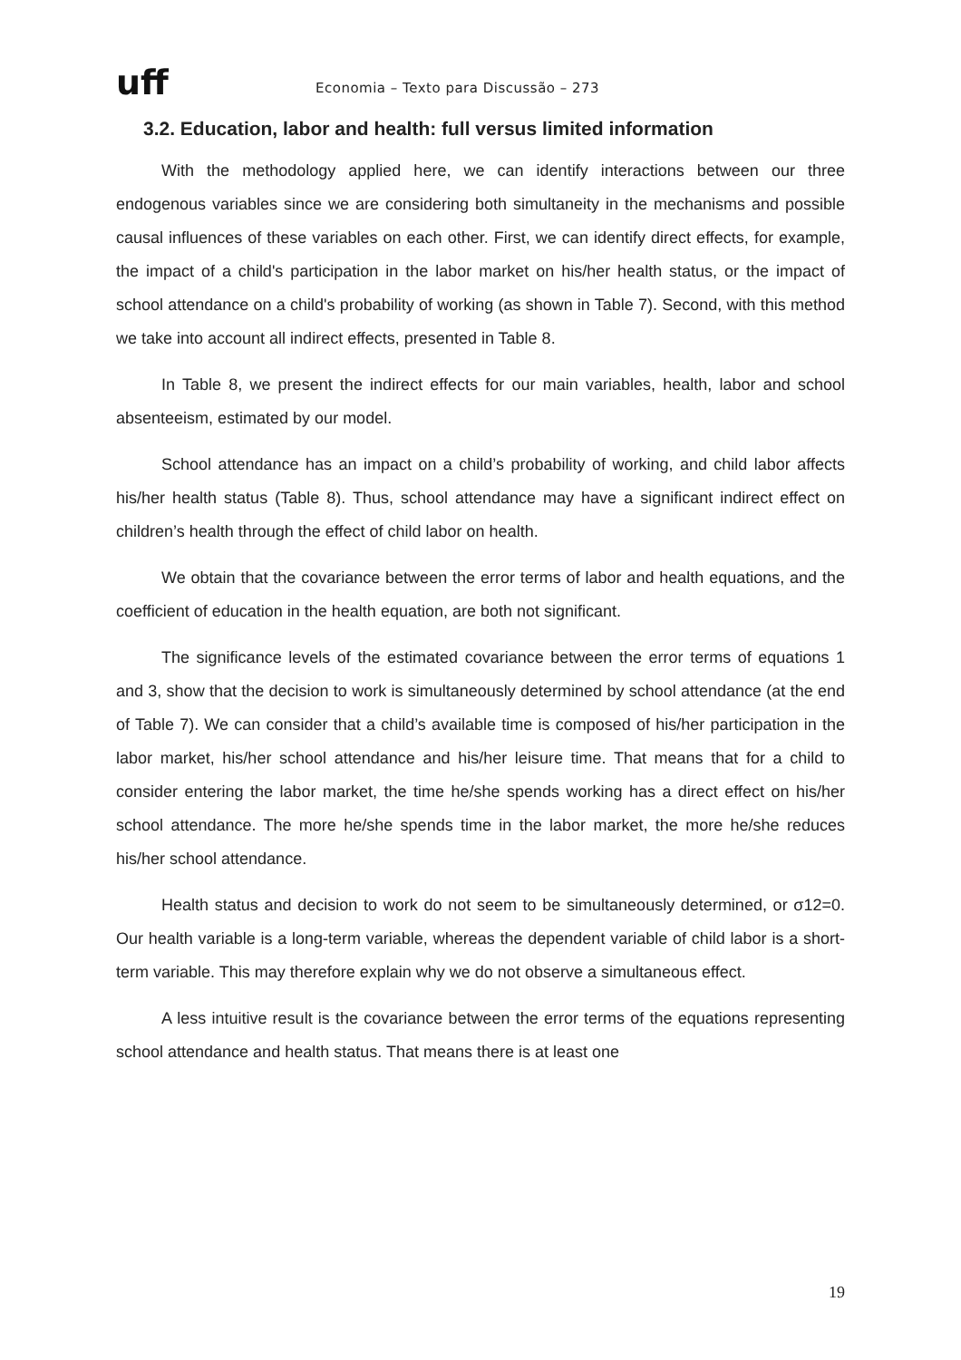uff
Economia – Texto para Discussão – 273
3.2. Education, labor and health: full versus limited information
With the methodology applied here, we can identify interactions between our three endogenous variables since we are considering both simultaneity in the mechanisms and possible causal influences of these variables on each other. First, we can identify direct effects, for example, the impact of a child's participation in the labor market on his/her health status, or the impact of school attendance on a child's probability of working (as shown in Table 7). Second, with this method we take into account all indirect effects, presented in Table 8.
In Table 8, we present the indirect effects for our main variables, health, labor and school absenteeism, estimated by our model.
School attendance has an impact on a child’s probability of working, and child labor affects his/her health status (Table 8). Thus, school attendance may have a significant indirect effect on children’s health through the effect of child labor on health.
We obtain that the covariance between the error terms of labor and health equations, and the coefficient of education in the health equation, are both not significant.
The significance levels of the estimated covariance between the error terms of equations 1 and 3, show that the decision to work is simultaneously determined by school attendance (at the end of Table 7). We can consider that a child’s available time is composed of his/her participation in the labor market, his/her school attendance and his/her leisure time. That means that for a child to consider entering the labor market, the time he/she spends working has a direct effect on his/her school attendance. The more he/she spends time in the labor market, the more he/she reduces his/her school attendance.
Health status and decision to work do not seem to be simultaneously determined, or σ12=0. Our health variable is a long-term variable, whereas the dependent variable of child labor is a short-term variable. This may therefore explain why we do not observe a simultaneous effect.
A less intuitive result is the covariance between the error terms of the equations representing school attendance and health status. That means there is at least one
19